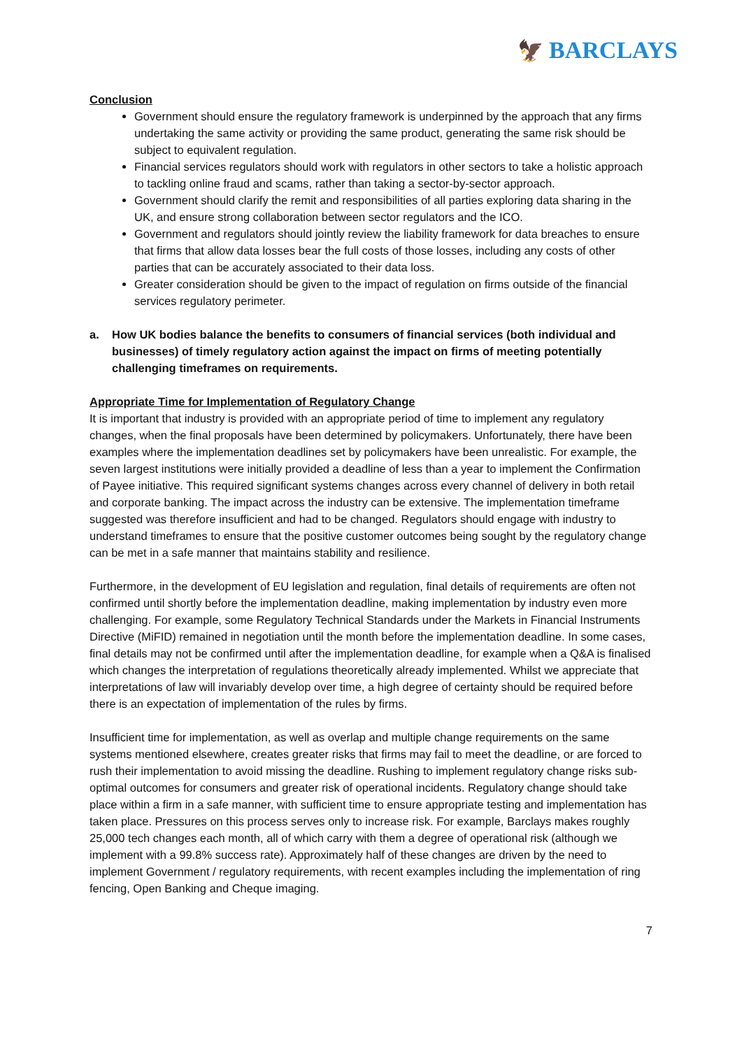🦅 BARCLAYS
Conclusion
Government should ensure the regulatory framework is underpinned by the approach that any firms undertaking the same activity or providing the same product, generating the same risk should be subject to equivalent regulation.
Financial services regulators should work with regulators in other sectors to take a holistic approach to tackling online fraud and scams, rather than taking a sector-by-sector approach.
Government should clarify the remit and responsibilities of all parties exploring data sharing in the UK, and ensure strong collaboration between sector regulators and the ICO.
Government and regulators should jointly review the liability framework for data breaches to ensure that firms that allow data losses bear the full costs of those losses, including any costs of other parties that can be accurately associated to their data loss.
Greater consideration should be given to the impact of regulation on firms outside of the financial services regulatory perimeter.
a. How UK bodies balance the benefits to consumers of financial services (both individual and businesses) of timely regulatory action against the impact on firms of meeting potentially challenging timeframes on requirements.
Appropriate Time for Implementation of Regulatory Change
It is important that industry is provided with an appropriate period of time to implement any regulatory changes, when the final proposals have been determined by policymakers. Unfortunately, there have been examples where the implementation deadlines set by policymakers have been unrealistic. For example, the seven largest institutions were initially provided a deadline of less than a year to implement the Confirmation of Payee initiative. This required significant systems changes across every channel of delivery in both retail and corporate banking. The impact across the industry can be extensive. The implementation timeframe suggested was therefore insufficient and had to be changed. Regulators should engage with industry to understand timeframes to ensure that the positive customer outcomes being sought by the regulatory change can be met in a safe manner that maintains stability and resilience.
Furthermore, in the development of EU legislation and regulation, final details of requirements are often not confirmed until shortly before the implementation deadline, making implementation by industry even more challenging. For example, some Regulatory Technical Standards under the Markets in Financial Instruments Directive (MiFID) remained in negotiation until the month before the implementation deadline. In some cases, final details may not be confirmed until after the implementation deadline, for example when a Q&A is finalised which changes the interpretation of regulations theoretically already implemented. Whilst we appreciate that interpretations of law will invariably develop over time, a high degree of certainty should be required before there is an expectation of implementation of the rules by firms.
Insufficient time for implementation, as well as overlap and multiple change requirements on the same systems mentioned elsewhere, creates greater risks that firms may fail to meet the deadline, or are forced to rush their implementation to avoid missing the deadline. Rushing to implement regulatory change risks sub-optimal outcomes for consumers and greater risk of operational incidents. Regulatory change should take place within a firm in a safe manner, with sufficient time to ensure appropriate testing and implementation has taken place. Pressures on this process serves only to increase risk. For example, Barclays makes roughly 25,000 tech changes each month, all of which carry with them a degree of operational risk (although we implement with a 99.8% success rate). Approximately half of these changes are driven by the need to implement Government / regulatory requirements, with recent examples including the implementation of ring fencing, Open Banking and Cheque imaging.
7